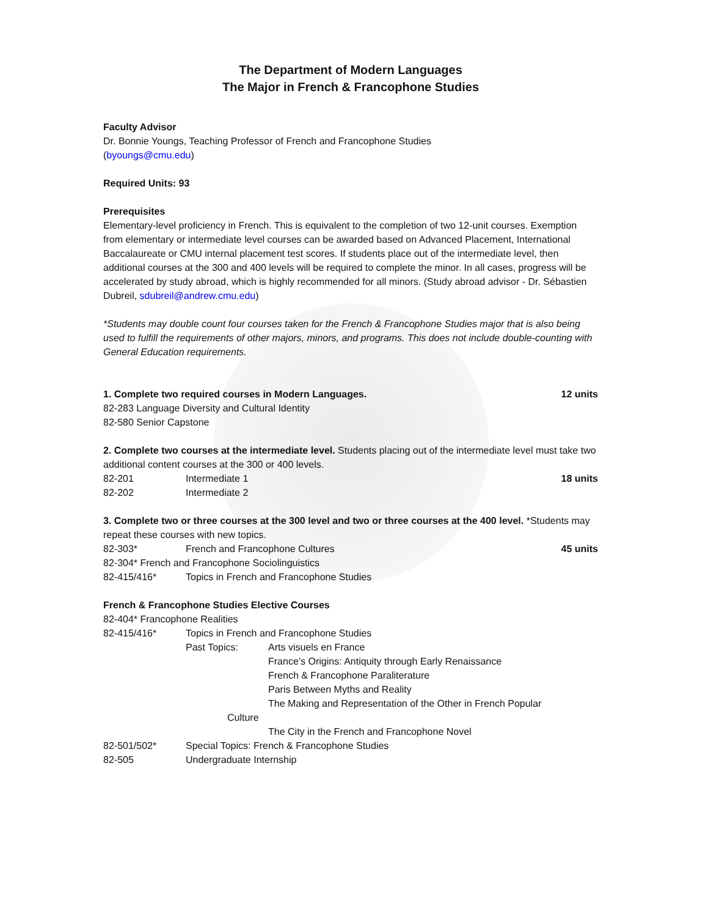The Department of Modern Languages
The Major in French & Francophone Studies
Faculty Advisor
Dr. Bonnie Youngs, Teaching Professor of French and Francophone Studies
(byoungs@cmu.edu)
Required Units: 93
Prerequisites
Elementary-level proficiency in French. This is equivalent to the completion of two 12-unit courses. Exemption from elementary or intermediate level courses can be awarded based on Advanced Placement, International Baccalaureate or CMU internal placement test scores. If students place out of the intermediate level, then additional courses at the 300 and 400 levels will be required to complete the minor. In all cases, progress will be accelerated by study abroad, which is highly recommended for all minors. (Study abroad advisor - Dr. Sébastien Dubreil, sdubreil@andrew.cmu.edu)
*Students may double count four courses taken for the French & Francophone Studies major that is also being used to fulfill the requirements of other majors, minors, and programs. This does not include double-counting with General Education requirements.
1. Complete two required courses in Modern Languages. 12 units
82-283 Language Diversity and Cultural Identity
82-580 Senior Capstone
2. Complete two courses at the intermediate level. Students placing out of the intermediate level must take two additional content courses at the 300 or 400 levels.
82-201 Intermediate 1 18 units
82-202 Intermediate 2
3. Complete two or three courses at the 300 level and two or three courses at the 400 level. *Students may repeat these courses with new topics.
82-303* French and Francophone Cultures 45 units
82-304* French and Francophone Sociolinguistics
82-415/416* Topics in French and Francophone Studies
French & Francophone Studies Elective Courses
82-404* Francophone Realities
82-415/416* Topics in French and Francophone Studies
Past Topics: Arts visuels en France
France’s Origins: Antiquity through Early Renaissance
French & Francophone Paraliterature
Paris Between Myths and Reality
The Making and Representation of the Other in French Popular
Culture
The City in the French and Francophone Novel
82-501/502* Special Topics: French & Francophone Studies
82-505 Undergraduate Internship